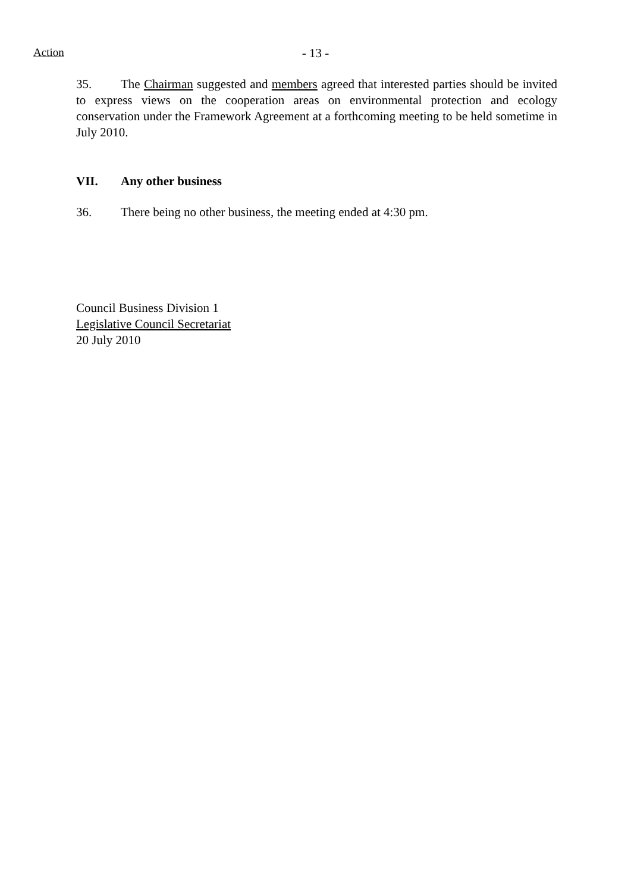Action
- 13 -
35. The Chairman suggested and members agreed that interested parties should be invited to express views on the cooperation areas on environmental protection and ecology conservation under the Framework Agreement at a forthcoming meeting to be held sometime in July 2010.
VII. Any other business
36. There being no other business, the meeting ended at 4:30 pm.
Council Business Division 1
Legislative Council Secretariat
20 July 2010